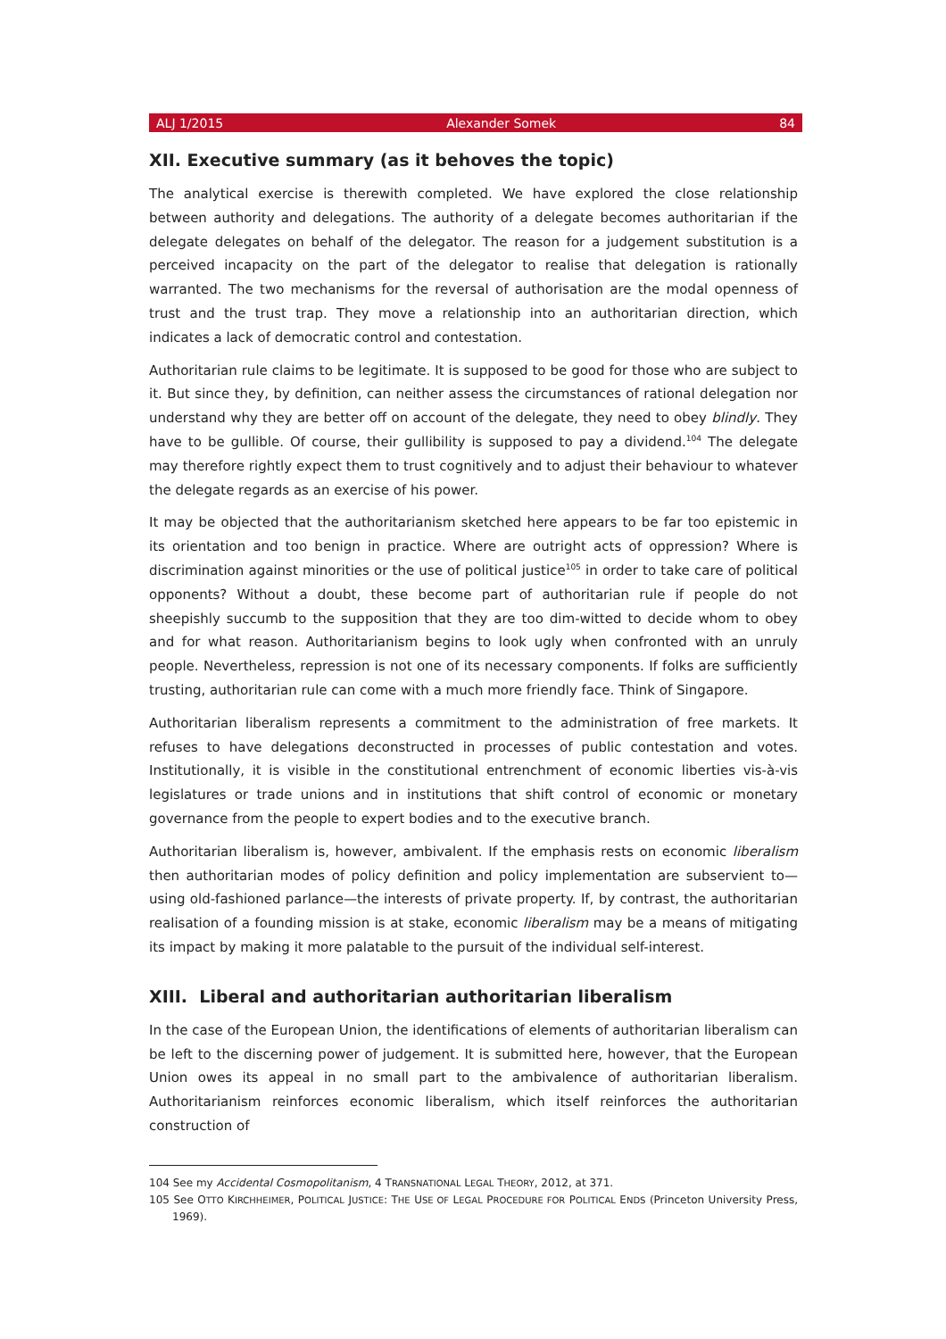ALJ 1/2015 Alexander Somek 84
XII. Executive summary (as it behoves the topic)
The analytical exercise is therewith completed. We have explored the close relationship between authority and delegations. The authority of a delegate becomes authoritarian if the delegate delegates on behalf of the delegator. The reason for a judgement substitution is a perceived incapacity on the part of the delegator to realise that delegation is rationally warranted. The two mechanisms for the reversal of authorisation are the modal openness of trust and the trust trap. They move a relationship into an authoritarian direction, which indicates a lack of democratic control and contestation.
Authoritarian rule claims to be legitimate. It is supposed to be good for those who are subject to it. But since they, by definition, can neither assess the circumstances of rational delegation nor understand why they are better off on account of the delegate, they need to obey blindly. They have to be gullible. Of course, their gullibility is supposed to pay a dividend.<sup>104</sup> The delegate may therefore rightly expect them to trust cognitively and to adjust their behaviour to whatever the delegate regards as an exercise of his power.
It may be objected that the authoritarianism sketched here appears to be far too epistemic in its orientation and too benign in practice. Where are outright acts of oppression? Where is discrimination against minorities or the use of political justice<sup>105</sup> in order to take care of political opponents? Without a doubt, these become part of authoritarian rule if people do not sheepishly succumb to the supposition that they are too dim-witted to decide whom to obey and for what reason. Authoritarianism begins to look ugly when confronted with an unruly people. Nevertheless, repression is not one of its necessary components. If folks are sufficiently trusting, authoritarian rule can come with a much more friendly face. Think of Singapore.
Authoritarian liberalism represents a commitment to the administration of free markets. It refuses to have delegations deconstructed in processes of public contestation and votes. Institutionally, it is visible in the constitutional entrenchment of economic liberties vis-à-vis legislatures or trade unions and in institutions that shift control of economic or monetary governance from the people to expert bodies and to the executive branch.
Authoritarian liberalism is, however, ambivalent. If the emphasis rests on economic liberalism then authoritarian modes of policy definition and policy implementation are subservient to—using old-fashioned parlance—the interests of private property. If, by contrast, the authoritarian realisation of a founding mission is at stake, economic liberalism may be a means of mitigating its impact by making it more palatable to the pursuit of the individual self-interest.
XIII. Liberal and authoritarian authoritarian liberalism
In the case of the European Union, the identifications of elements of authoritarian liberalism can be left to the discerning power of judgement. It is submitted here, however, that the European Union owes its appeal in no small part to the ambivalence of authoritarian liberalism. Authoritarianism reinforces economic liberalism, which itself reinforces the authoritarian construction of
104 See my Accidental Cosmopolitanism, 4 TRANSNATIONAL LEGAL THEORY, 2012, at 371.
105 See OTTO KIRCHHEIMER, POLITICAL JUSTICE: THE USE OF LEGAL PROCEDURE FOR POLITICAL ENDS (Princeton University Press, 1969).